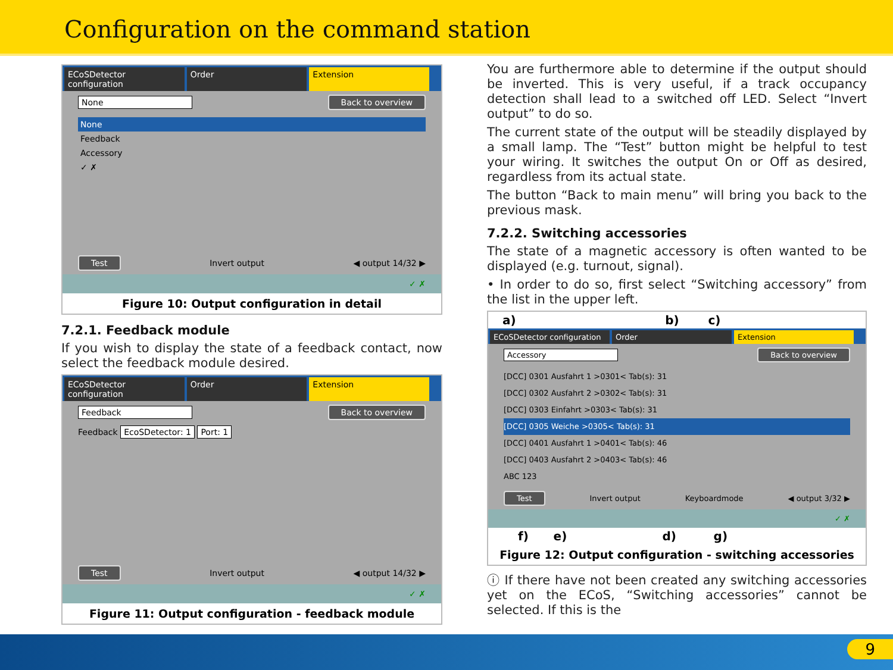Configuration on the command station
ECoSDetector configuration Order Extension
None Back to overview
None
Feedback
Accessory
✓ ✗
Test Invert output ◀ output 14/32 ▶
✓ ✗
Figure 10: Output configuration in detail
7.2.1. Feedback module
If you wish to display the state of a feedback contact, now select the feedback module desired.
ECoSDetector configuration Order Extension
Feedback Back to overview
Feedback EcoSDetector: 1 Port: 1
Test Invert output ◀ output 14/32 ▶
✓ ✗
Figure 11: Output configuration - feedback module
You are furthermore able to determine if the output should be inverted. This is very useful, if a track occupancy detection shall lead to a switched off LED. Select “Invert output” to do so.
The current state of the output will be steadily displayed by a small lamp. The “Test” button might be helpful to test your wiring. It switches the output On or Off as desired, regardless from its actual state.
The button “Back to main menu” will bring you back to the previous mask.
7.2.2. Switching accessories
The state of a magnetic accessory is often wanted to be displayed (e.g. turnout, signal).
• In order to do so, first select “Switching accessory” from the list in the upper left.
a) b) c)
ECoSDetector configuration Order Extension
Accessory Back to overview
[DCC] 0301 Ausfahrt 1 >0301< Tab(s): 31
[DCC] 0302 Ausfahrt 2 >0302< Tab(s): 31
[DCC] 0303 Einfahrt >0303< Tab(s): 31
[DCC] 0305 Weiche >0305< Tab(s): 31
[DCC] 0401 Ausfahrt 1 >0401< Tab(s): 46
[DCC] 0403 Ausfahrt 2 >0403< Tab(s): 46
ABC 123
Test Invert output Keyboardmode ◀ output 3/32 ▶
✓ ✗
f) e) d) g)
Figure 12: Output configuration - switching accessories
ⓘ If there have not been created any switching accessories yet on the ECoS, “Switching accessories” cannot be selected. If this is the
9